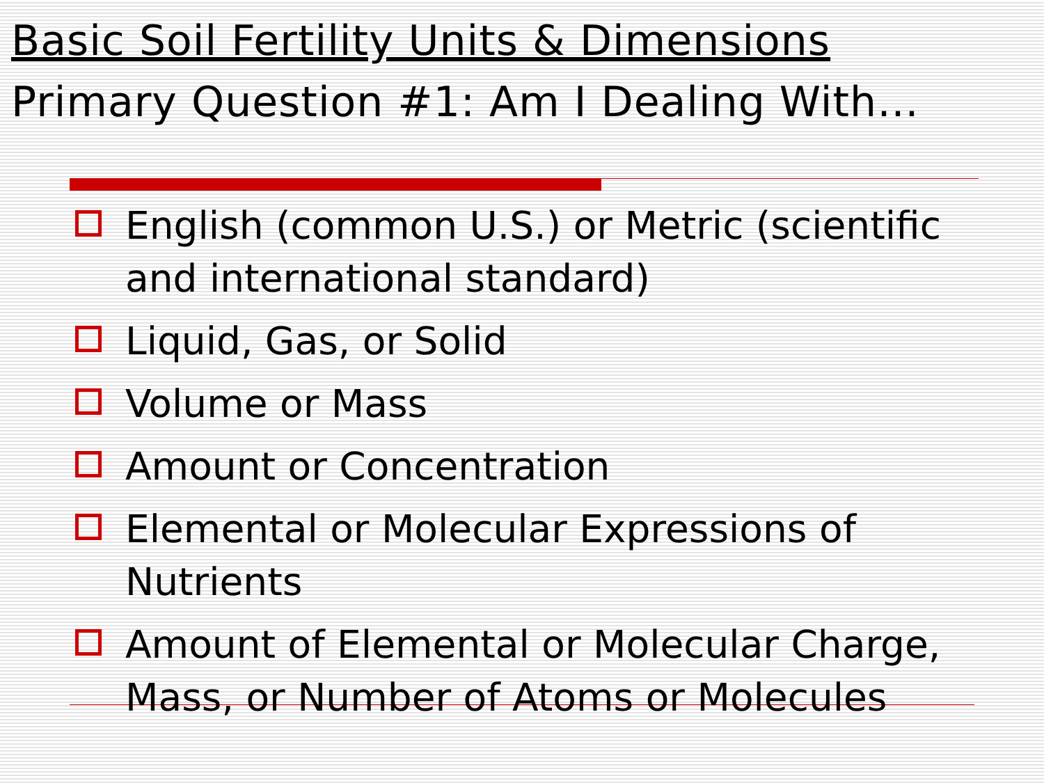Basic Soil Fertility Units & Dimensions
Primary Question #1: Am I Dealing With…
English (common U.S.) or Metric (scientific and international standard)
Liquid, Gas, or Solid
Volume or Mass
Amount or Concentration
Elemental or Molecular Expressions of Nutrients
Amount of Elemental or Molecular Charge, Mass, or Number of Atoms or Molecules